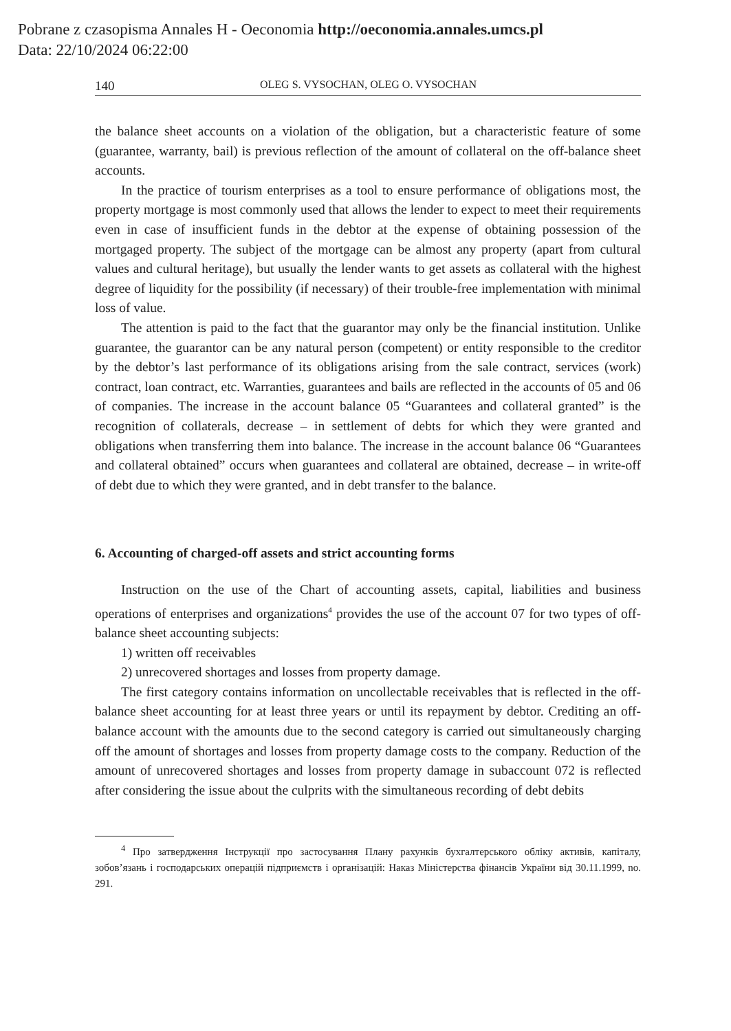Pobrane z czasopisma Annales H - Oeconomia http://oeconomia.annales.umcs.pl
Data: 22/10/2024 06:22:00
140 OLEG S. VYSOCHAN, OLEG O. VYSOCHAN
the balance sheet accounts on a violation of the obligation, but a characteristic feature of some (guarantee, warranty, bail) is previous reflection of the amount of collateral on the off-balance sheet accounts.
In the practice of tourism enterprises as a tool to ensure performance of obligations most, the property mortgage is most commonly used that allows the lender to expect to meet their requirements even in case of insufficient funds in the debtor at the expense of obtaining possession of the mortgaged property. The subject of the mortgage can be almost any property (apart from cultural values and cultural heritage), but usually the lender wants to get assets as collateral with the highest degree of liquidity for the possibility (if necessary) of their trouble-free implementation with minimal loss of value.
The attention is paid to the fact that the guarantor may only be the financial institution. Unlike guarantee, the guarantor can be any natural person (competent) or entity responsible to the creditor by the debtor’s last performance of its obligations arising from the sale contract, services (work) contract, loan contract, etc. Warranties, guarantees and bails are reflected in the accounts of 05 and 06 of companies. The increase in the account balance 05 “Guarantees and collateral granted” is the recognition of collaterals, decrease – in settlement of debts for which they were granted and obligations when transferring them into balance. The increase in the account balance 06 “Guarantees and collateral obtained” occurs when guarantees and collateral are obtained, decrease – in write-off of debt due to which they were granted, and in debt transfer to the balance.
6. Accounting of charged-off assets and strict accounting forms
Instruction on the use of the Chart of accounting assets, capital, liabilities and business operations of enterprises and organizations<sup>4</sup> provides the use of the account 07 for two types of off-balance sheet accounting subjects:
1) written off receivables
2) unrecovered shortages and losses from property damage.
The first category contains information on uncollectable receivables that is reflected in the off-balance sheet accounting for at least three years or until its repayment by debtor. Crediting an off-balance account with the amounts due to the second category is carried out simultaneously charging off the amount of shortages and losses from property damage costs to the company. Reduction of the amount of unrecovered shortages and losses from property damage in subaccount 072 is reflected after considering the issue about the culprits with the simultaneous recording of debt debits
<sup>4</sup> Про затвердження Інструкції про застосування Плану рахунків бухгалтерського обліку активів, капіталу, зобов’язань і господарських операцій підприємств і організацій: Наказ Міністерства фінансів України від 30.11.1999, no. 291.